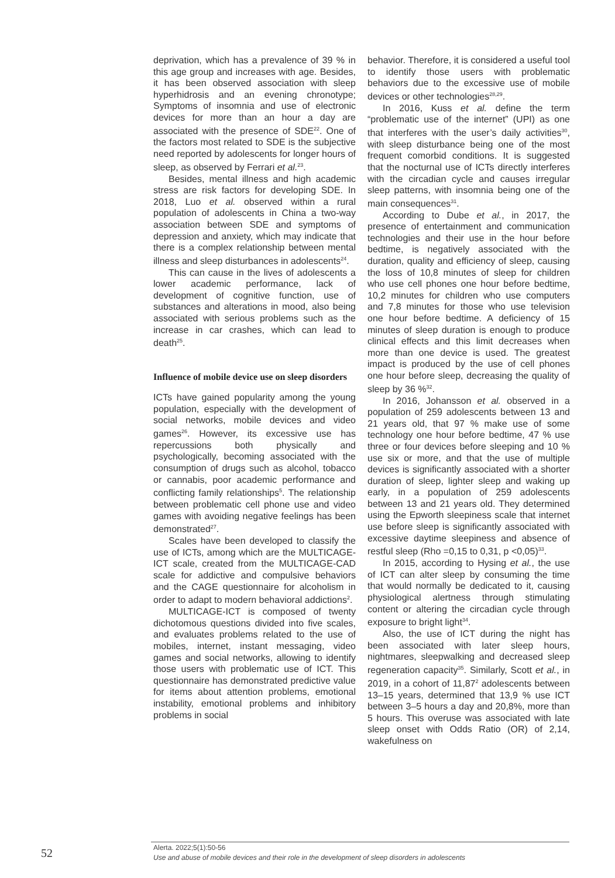deprivation, which has a prevalence of 39 % in this age group and increases with age. Besides, it has been observed association with sleep hyperhidrosis and an evening chronotype; Symptoms of insomnia and use of electronic devices for more than an hour a day are associated with the presence of SDE<sup>22</sup>. One of the factors most related to SDE is the subjective need reported by adolescents for longer hours of sleep, as observed by Ferrari et al.<sup>23</sup>.
Besides, mental illness and high academic stress are risk factors for developing SDE. In 2018, Luo et al. observed within a rural population of adolescents in China a two-way association between SDE and symptoms of depression and anxiety, which may indicate that there is a complex relationship between mental illness and sleep disturbances in adolescents<sup>24</sup>.
This can cause in the lives of adolescents a lower academic performance, lack of development of cognitive function, use of substances and alterations in mood, also being associated with serious problems such as the increase in car crashes, which can lead to death<sup>25</sup>.
Influence of mobile device use on sleep disorders
ICTs have gained popularity among the young population, especially with the development of social networks, mobile devices and video games<sup>26</sup>. However, its excessive use has repercussions both physically and psychologically, becoming associated with the consumption of drugs such as alcohol, tobacco or cannabis, poor academic performance and conflicting family relationships<sup>5</sup>. The relationship between problematic cell phone use and video games with avoiding negative feelings has been demonstrated<sup>27</sup>.
Scales have been developed to classify the use of ICTs, among which are the MULTICAGE-ICT scale, created from the MULTICAGE-CAD scale for addictive and compulsive behaviors and the CAGE questionnaire for alcoholism in order to adapt to modern behavioral addictions<sup>2</sup>.
MULTICAGE-ICT is composed of twenty dichotomous questions divided into five scales, and evaluates problems related to the use of mobiles, internet, instant messaging, video games and social networks, allowing to identify those users with problematic use of ICT. This questionnaire has demonstrated predictive value for items about attention problems, emotional instability, emotional problems and inhibitory problems in social
behavior. Therefore, it is considered a useful tool to identify those users with problematic behaviors due to the excessive use of mobile devices or other technologies<sup>28,29</sup>.
In 2016, Kuss et al. define the term “problematic use of the internet” (UPI) as one that interferes with the user’s daily activities<sup>30</sup>, with sleep disturbance being one of the most frequent comorbid conditions. It is suggested that the nocturnal use of ICTs directly interferes with the circadian cycle and causes irregular sleep patterns, with insomnia being one of the main consequences<sup>31</sup>.
According to Dube et al., in 2017, the presence of entertainment and communication technologies and their use in the hour before bedtime, is negatively associated with the duration, quality and efficiency of sleep, causing the loss of 10,8 minutes of sleep for children who use cell phones one hour before bedtime, 10,2 minutes for children who use computers and 7,8 minutes for those who use television one hour before bedtime. A deficiency of 15 minutes of sleep duration is enough to produce clinical effects and this limit decreases when more than one device is used. The greatest impact is produced by the use of cell phones one hour before sleep, decreasing the quality of sleep by 36 %<sup>32</sup>.
In 2016, Johansson et al. observed in a population of 259 adolescents between 13 and 21 years old, that 97 % make use of some technology one hour before bedtime, 47 % use three or four devices before sleeping and 10 % use six or more, and that the use of multiple devices is significantly associated with a shorter duration of sleep, lighter sleep and waking up early, in a population of 259 adolescents between 13 and 21 years old. They determined using the Epworth sleepiness scale that internet use before sleep is significantly associated with excessive daytime sleepiness and absence of restful sleep (Rho =0,15 to 0,31, p <0,05)<sup>33</sup>.
In 2015, according to Hysing et al., the use of ICT can alter sleep by consuming the time that would normally be dedicated to it, causing physiological alertness through stimulating content or altering the circadian cycle through exposure to bright light<sup>34</sup>.
Also, the use of ICT during the night has been associated with later sleep hours, nightmares, sleepwalking and decreased sleep regeneration capacity<sup>35</sup>. Similarly, Scott et al., in 2019, in a cohort of 11,87<sup>2</sup> adolescents between 13–15 years, determined that 13,9 % use ICT between 3–5 hours a day and 20,8%, more than 5 hours. This overuse was associated with late sleep onset with Odds Ratio (OR) of 2,14, wakefulness on
52
Alerta. 2022;5(1):50-56
Use and abuse of mobile devices and their role in the development of sleep disorders in adolescents